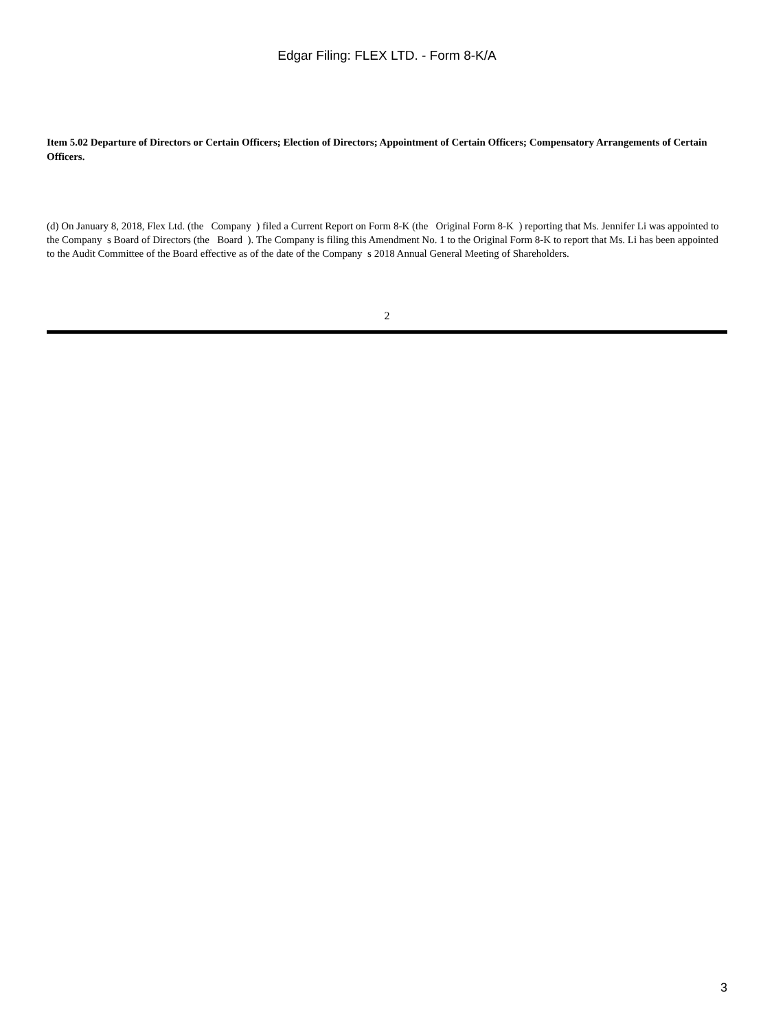Edgar Filing: FLEX LTD. - Form 8-K/A
Item 5.02 Departure of Directors or Certain Officers; Election of Directors; Appointment of Certain Officers; Compensatory Arrangements of Certain Officers.
(d) On January 8, 2018, Flex Ltd. (the Company ) filed a Current Report on Form 8-K (the Original Form 8-K ) reporting that Ms. Jennifer Li was appointed to the Company s Board of Directors (the Board ). The Company is filing this Amendment No. 1 to the Original Form 8-K to report that Ms. Li has been appointed to the Audit Committee of the Board effective as of the date of the Company s 2018 Annual General Meeting of Shareholders.
2
3